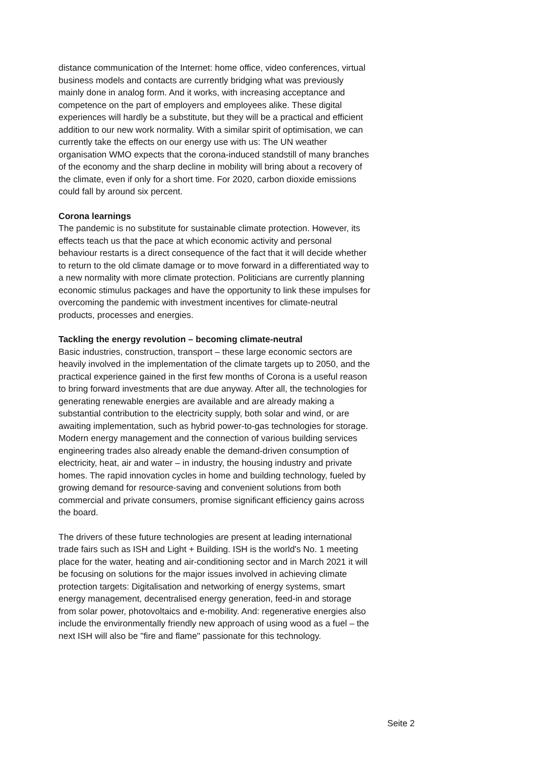distance communication of the Internet: home office, video conferences, virtual business models and contacts are currently bridging what was previously mainly done in analog form. And it works, with increasing acceptance and competence on the part of employers and employees alike. These digital experiences will hardly be a substitute, but they will be a practical and efficient addition to our new work normality. With a similar spirit of optimisation, we can currently take the effects on our energy use with us: The UN weather organisation WMO expects that the corona-induced standstill of many branches of the economy and the sharp decline in mobility will bring about a recovery of the climate, even if only for a short time. For 2020, carbon dioxide emissions could fall by around six percent.
Corona learnings
The pandemic is no substitute for sustainable climate protection. However, its effects teach us that the pace at which economic activity and personal behaviour restarts is a direct consequence of the fact that it will decide whether to return to the old climate damage or to move forward in a differentiated way to a new normality with more climate protection. Politicians are currently planning economic stimulus packages and have the opportunity to link these impulses for overcoming the pandemic with investment incentives for climate-neutral products, processes and energies.
Tackling the energy revolution – becoming climate-neutral
Basic industries, construction, transport – these large economic sectors are heavily involved in the implementation of the climate targets up to 2050, and the practical experience gained in the first few months of Corona is a useful reason to bring forward investments that are due anyway. After all, the technologies for generating renewable energies are available and are already making a substantial contribution to the electricity supply, both solar and wind, or are awaiting implementation, such as hybrid power-to-gas technologies for storage. Modern energy management and the connection of various building services engineering trades also already enable the demand-driven consumption of electricity, heat, air and water – in industry, the housing industry and private homes. The rapid innovation cycles in home and building technology, fueled by growing demand for resource-saving and convenient solutions from both commercial and private consumers, promise significant efficiency gains across the board.
The drivers of these future technologies are present at leading international trade fairs such as ISH and Light + Building. ISH is the world's No. 1 meeting place for the water, heating and air-conditioning sector and in March 2021 it will be focusing on solutions for the major issues involved in achieving climate protection targets: Digitalisation and networking of energy systems, smart energy management, decentralised energy generation, feed-in and storage from solar power, photovoltaics and e-mobility. And: regenerative energies also include the environmentally friendly new approach of using wood as a fuel – the next ISH will also be "fire and flame" passionate for this technology.
Seite 2